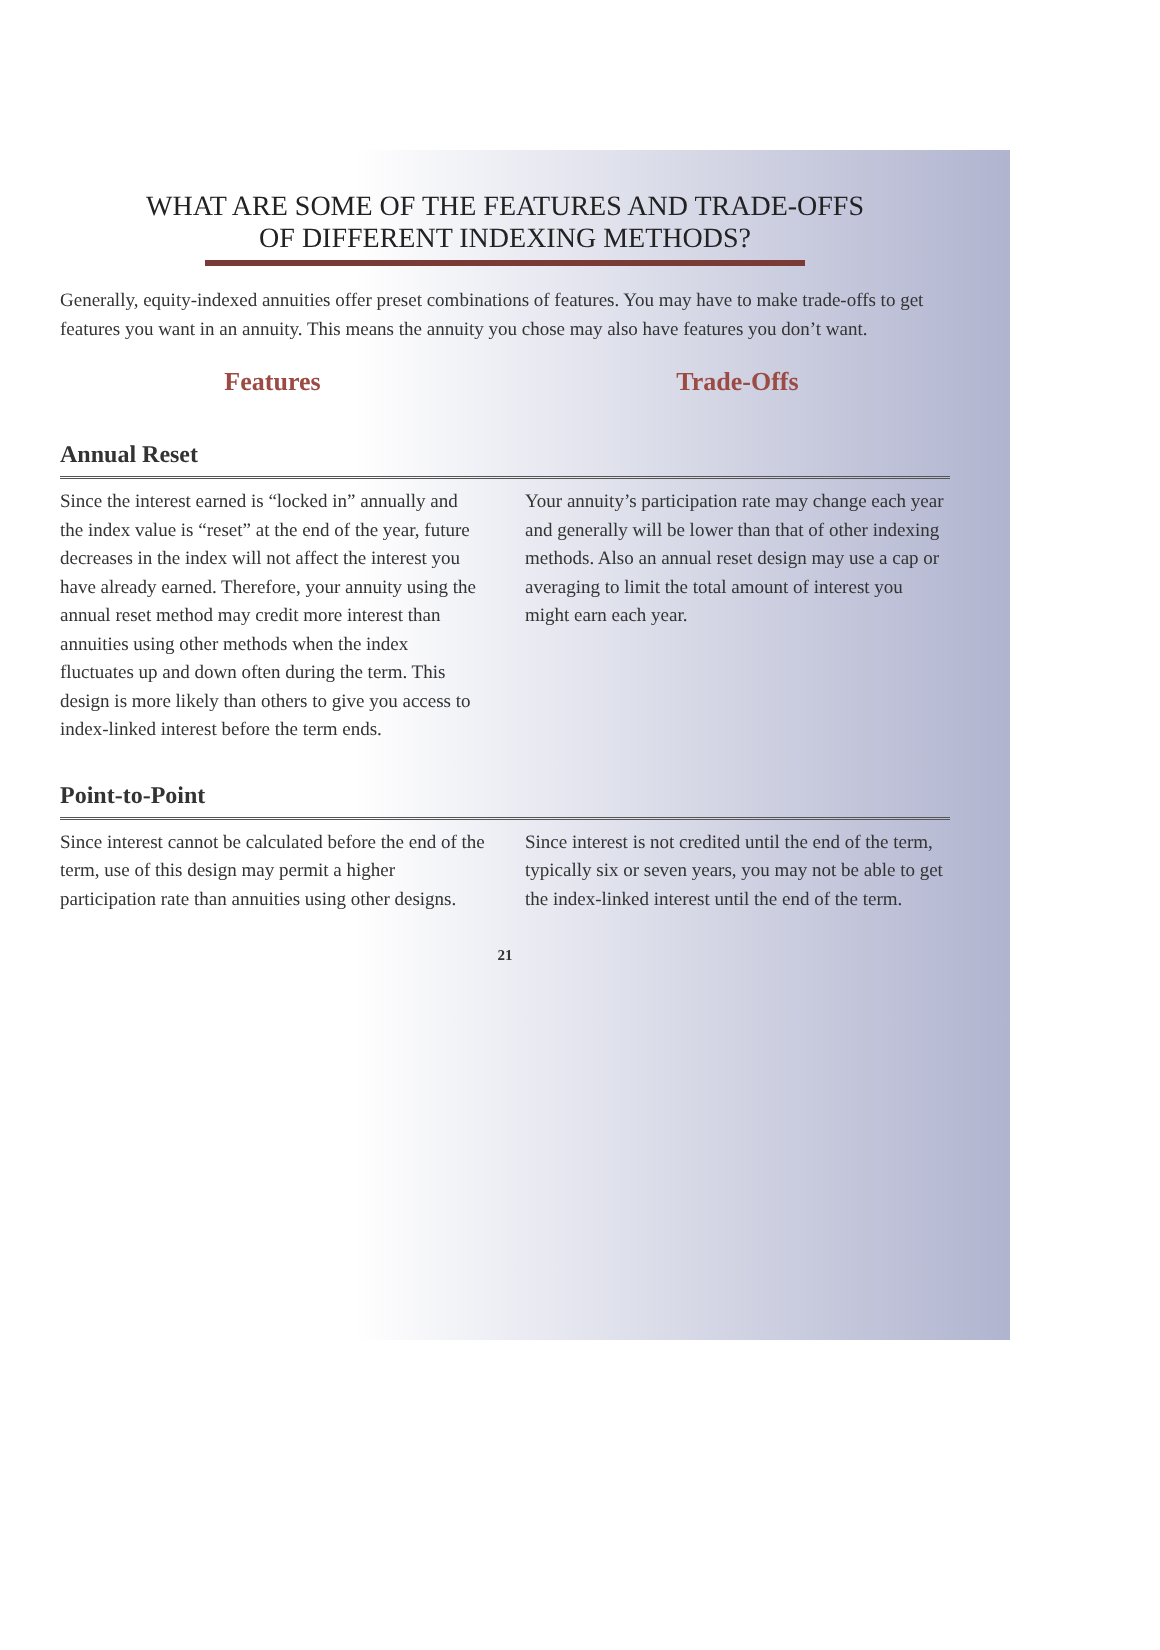WHAT ARE SOME OF THE FEATURES AND TRADE-OFFS
OF DIFFERENT INDEXING METHODS?
Generally, equity-indexed annuities offer preset combinations of features. You may have to make trade-offs to get features you want in an annuity. This means the annuity you chose may also have features you don’t want.
Features Trade-Offs
Annual Reset
Since the interest earned is “locked in” annually and the index value is “reset” at the end of the year, future decreases in the index will not affect the interest you have already earned. Therefore, your annuity using the annual reset method may credit more interest than annuities using other methods when the index fluctuates up and down often during the term. This design is more likely than others to give you access to index-linked interest before the term ends.
Your annuity’s participation rate may change each year and generally will be lower than that of other indexing methods. Also an annual reset design may use a cap or averaging to limit the total amount of interest you might earn each year.
Point-to-Point
Since interest cannot be calculated before the end of the term, use of this design may permit a higher participation rate than annuities using other designs.
Since interest is not credited until the end of the term, typically six or seven years, you may not be able to get the index-linked interest until the end of the term.
21